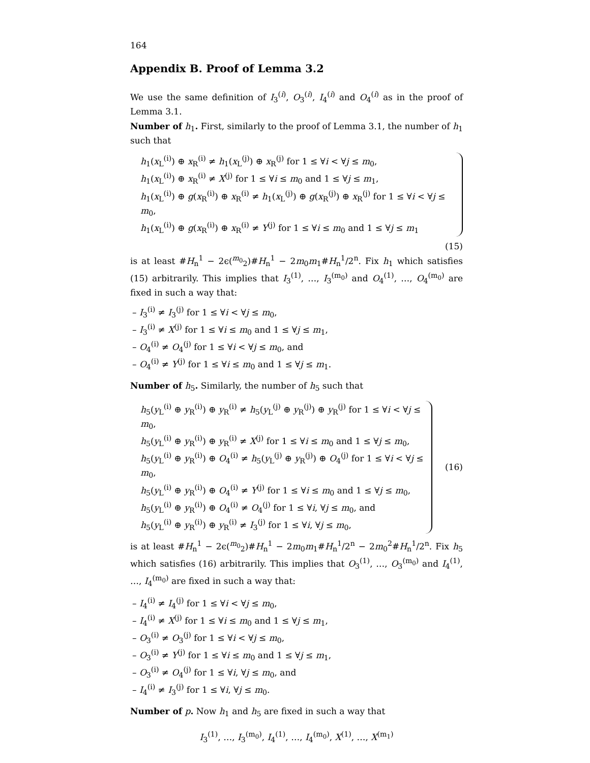164
Appendix B. Proof of Lemma 3.2
We use the same definition of I<sub>3</sub><sup>(i)</sup>, O<sub>3</sub><sup>(i)</sup>, I<sub>4</sub><sup>(i)</sup> and O<sub>4</sub><sup>(i)</sup> as in the proof of Lemma 3.1.
Number of h<sub>1</sub>. First, similarly to the proof of Lemma 3.1, the number of h<sub>1</sub> such that
h<sub>1</sub>(x<sub>L</sub><sup>(i)</sup>) ⊕ x<sub>R</sub><sup>(i)</sup> ≠ h<sub>1</sub>(x<sub>L</sub><sup>(j)</sup>) ⊕ x<sub>R</sub><sup>(j)</sup> for 1 ≤ ∀i < ∀j ≤ m<sub>0</sub>,
h<sub>1</sub>(x<sub>L</sub><sup>(i)</sup>) ⊕ x<sub>R</sub><sup>(i)</sup> ≠ X<sup>(j)</sup> for 1 ≤ ∀i ≤ m<sub>0</sub> and 1 ≤ ∀j ≤ m<sub>1</sub>,
h<sub>1</sub>(x<sub>L</sub><sup>(i)</sup>) ⊕ g(x<sub>R</sub><sup>(i)</sup>) ⊕ x<sub>R</sub><sup>(i)</sup> ≠ h<sub>1</sub>(x<sub>L</sub><sup>(j)</sup>) ⊕ g(x<sub>R</sub><sup>(j)</sup>) ⊕ x<sub>R</sub><sup>(j)</sup> for 1 ≤ ∀i < ∀j ≤ m<sub>0</sub>,
h<sub>1</sub>(x<sub>L</sub><sup>(i)</sup>) ⊕ g(x<sub>R</sub><sup>(i)</sup>) ⊕ x<sub>R</sub><sup>(i)</sup> ≠ Y<sup>(j)</sup> for 1 ≤ ∀i ≤ m<sub>0</sub> and 1 ≤ ∀j ≤ m<sub>1</sub>
(15)
is at least #H<sub>n</sub><sup>1</sup> − 2ϵ(<sup>m<sub>0</sub></sup><sub>2</sub>)#H<sub>n</sub><sup>1</sup> − 2m<sub>0</sub>m<sub>1</sub>#H<sub>n</sub><sup>1</sup>/2<sup>n</sup>. Fix h<sub>1</sub> which satisfies (15) arbitrarily. This implies that I<sub>3</sub><sup>(1)</sup>, …, I<sub>3</sub><sup>(m<sub>0</sub>)</sup> and O<sub>4</sub><sup>(1)</sup>, …, O<sub>4</sub><sup>(m<sub>0</sub>)</sup> are fixed in such a way that:
– I<sub>3</sub><sup>(i)</sup> ≠ I<sub>3</sub><sup>(j)</sup> for 1 ≤ ∀i < ∀j ≤ m<sub>0</sub>,
– I<sub>3</sub><sup>(i)</sup> ≠ X<sup>(j)</sup> for 1 ≤ ∀i ≤ m<sub>0</sub> and 1 ≤ ∀j ≤ m<sub>1</sub>,
– O<sub>4</sub><sup>(i)</sup> ≠ O<sub>4</sub><sup>(j)</sup> for 1 ≤ ∀i < ∀j ≤ m<sub>0</sub>, and
– O<sub>4</sub><sup>(i)</sup> ≠ Y<sup>(j)</sup> for 1 ≤ ∀i ≤ m<sub>0</sub> and 1 ≤ ∀j ≤ m<sub>1</sub>.
Number of h<sub>5</sub>. Similarly, the number of h<sub>5</sub> such that
h<sub>5</sub>(y<sub>L</sub><sup>(i)</sup> ⊕ y<sub>R</sub><sup>(i)</sup>) ⊕ y<sub>R</sub><sup>(i)</sup> ≠ h<sub>5</sub>(y<sub>L</sub><sup>(j)</sup> ⊕ y<sub>R</sub><sup>(j)</sup>) ⊕ y<sub>R</sub><sup>(j)</sup> for 1 ≤ ∀i < ∀j ≤ m<sub>0</sub>,
h<sub>5</sub>(y<sub>L</sub><sup>(i)</sup> ⊕ y<sub>R</sub><sup>(i)</sup>) ⊕ y<sub>R</sub><sup>(i)</sup> ≠ X<sup>(j)</sup> for 1 ≤ ∀i ≤ m<sub>0</sub> and 1 ≤ ∀j ≤ m<sub>0</sub>,
h<sub>5</sub>(y<sub>L</sub><sup>(i)</sup> ⊕ y<sub>R</sub><sup>(i)</sup>) ⊕ O<sub>4</sub><sup>(i)</sup> ≠ h<sub>5</sub>(y<sub>L</sub><sup>(j)</sup> ⊕ y<sub>R</sub><sup>(j)</sup>) ⊕ O<sub>4</sub><sup>(j)</sup> for 1 ≤ ∀i < ∀j ≤ m<sub>0</sub>,
h<sub>5</sub>(y<sub>L</sub><sup>(i)</sup> ⊕ y<sub>R</sub><sup>(i)</sup>) ⊕ O<sub>4</sub><sup>(i)</sup> ≠ Y<sup>(j)</sup> for 1 ≤ ∀i ≤ m<sub>0</sub> and 1 ≤ ∀j ≤ m<sub>0</sub>,
h<sub>5</sub>(y<sub>L</sub><sup>(i)</sup> ⊕ y<sub>R</sub><sup>(i)</sup>) ⊕ O<sub>4</sub><sup>(i)</sup> ≠ O<sub>4</sub><sup>(j)</sup> for 1 ≤ ∀i, ∀j ≤ m<sub>0</sub>, and
h<sub>5</sub>(y<sub>L</sub><sup>(i)</sup> ⊕ y<sub>R</sub><sup>(i)</sup>) ⊕ y<sub>R</sub><sup>(i)</sup> ≠ I<sub>3</sub><sup>(j)</sup> for 1 ≤ ∀i, ∀j ≤ m<sub>0</sub>,
(16)
is at least #H<sub>n</sub><sup>1</sup> − 2ϵ(<sup>m<sub>0</sub></sup><sub>2</sub>)#H<sub>n</sub><sup>1</sup> − 2m<sub>0</sub>m<sub>1</sub>#H<sub>n</sub><sup>1</sup>/2<sup>n</sup> − 2m<sub>0</sub><sup>2</sup>#H<sub>n</sub><sup>1</sup>/2<sup>n</sup>. Fix h<sub>5</sub> which satisfies (16) arbitrarily. This implies that O<sub>3</sub><sup>(1)</sup>, …, O<sub>3</sub><sup>(m<sub>0</sub>)</sup> and I<sub>4</sub><sup>(1)</sup>, …, I<sub>4</sub><sup>(m<sub>0</sub>)</sup> are fixed in such a way that:
– I<sub>4</sub><sup>(i)</sup> ≠ I<sub>4</sub><sup>(j)</sup> for 1 ≤ ∀i < ∀j ≤ m<sub>0</sub>,
– I<sub>4</sub><sup>(i)</sup> ≠ X<sup>(j)</sup> for 1 ≤ ∀i ≤ m<sub>0</sub> and 1 ≤ ∀j ≤ m<sub>1</sub>,
– O<sub>3</sub><sup>(i)</sup> ≠ O<sub>3</sub><sup>(j)</sup> for 1 ≤ ∀i < ∀j ≤ m<sub>0</sub>,
– O<sub>3</sub><sup>(i)</sup> ≠ Y<sup>(j)</sup> for 1 ≤ ∀i ≤ m<sub>0</sub> and 1 ≤ ∀j ≤ m<sub>1</sub>,
– O<sub>3</sub><sup>(i)</sup> ≠ O<sub>4</sub><sup>(j)</sup> for 1 ≤ ∀i, ∀j ≤ m<sub>0</sub>, and
– I<sub>4</sub><sup>(i)</sup> ≠ I<sub>3</sub><sup>(j)</sup> for 1 ≤ ∀i, ∀j ≤ m<sub>0</sub>.
Number of p. Now h<sub>1</sub> and h<sub>5</sub> are fixed in such a way that
I<sub>3</sub><sup>(1)</sup>, …, I<sub>3</sub><sup>(m<sub>0</sub>)</sup>, I<sub>4</sub><sup>(1)</sup>, …, I<sub>4</sub><sup>(m<sub>0</sub>)</sup>, X<sup>(1)</sup>, …, X<sup>(m<sub>1</sub>)</sup>